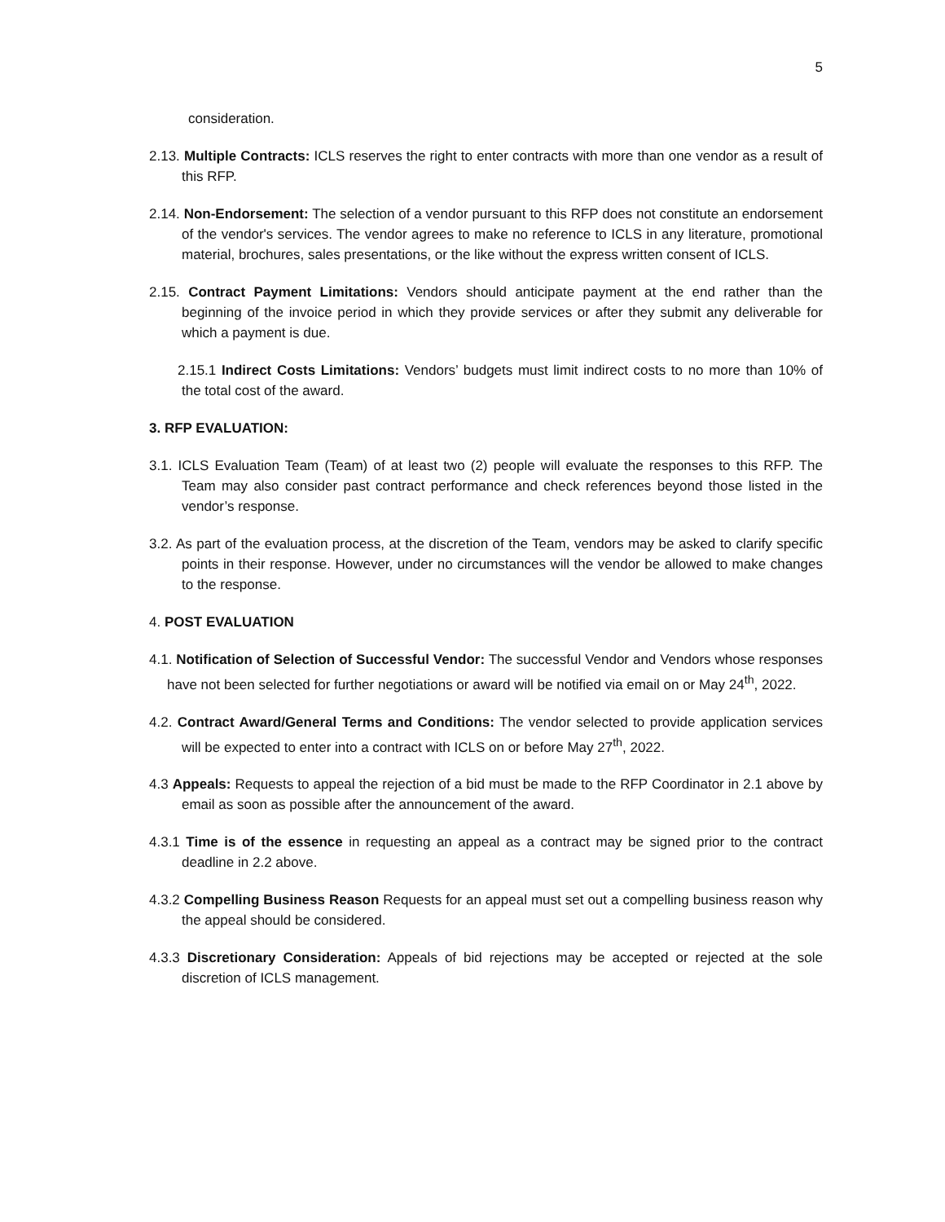5
consideration.
2.13. Multiple Contracts: ICLS reserves the right to enter contracts with more than one vendor as a result of this RFP.
2.14. Non-Endorsement: The selection of a vendor pursuant to this RFP does not constitute an endorsement of the vendor's services. The vendor agrees to make no reference to ICLS in any literature, promotional material, brochures, sales presentations, or the like without the express written consent of ICLS.
2.15. Contract Payment Limitations: Vendors should anticipate payment at the end rather than the beginning of the invoice period in which they provide services or after they submit any deliverable for which a payment is due.
2.15.1 Indirect Costs Limitations: Vendors’ budgets must limit indirect costs to no more than 10% of the total cost of the award.
3. RFP EVALUATION:
3.1. ICLS Evaluation Team (Team) of at least two (2) people will evaluate the responses to this RFP. The Team may also consider past contract performance and check references beyond those listed in the vendor’s response.
3.2. As part of the evaluation process, at the discretion of the Team, vendors may be asked to clarify specific points in their response. However, under no circumstances will the vendor be allowed to make changes to the response.
4. POST EVALUATION
4.1. Notification of Selection of Successful Vendor: The successful Vendor and Vendors whose responses have not been selected for further negotiations or award will be notified via email on or May 24<sup>th</sup>, 2022.
4.2. Contract Award/General Terms and Conditions: The vendor selected to provide application services will be expected to enter into a contract with ICLS on or before May 27<sup>th</sup>, 2022.
4.3 Appeals: Requests to appeal the rejection of a bid must be made to the RFP Coordinator in 2.1 above by email as soon as possible after the announcement of the award.
4.3.1 Time is of the essence in requesting an appeal as a contract may be signed prior to the contract deadline in 2.2 above.
4.3.2 Compelling Business Reason Requests for an appeal must set out a compelling business reason why the appeal should be considered.
4.3.3 Discretionary Consideration: Appeals of bid rejections may be accepted or rejected at the sole discretion of ICLS management.